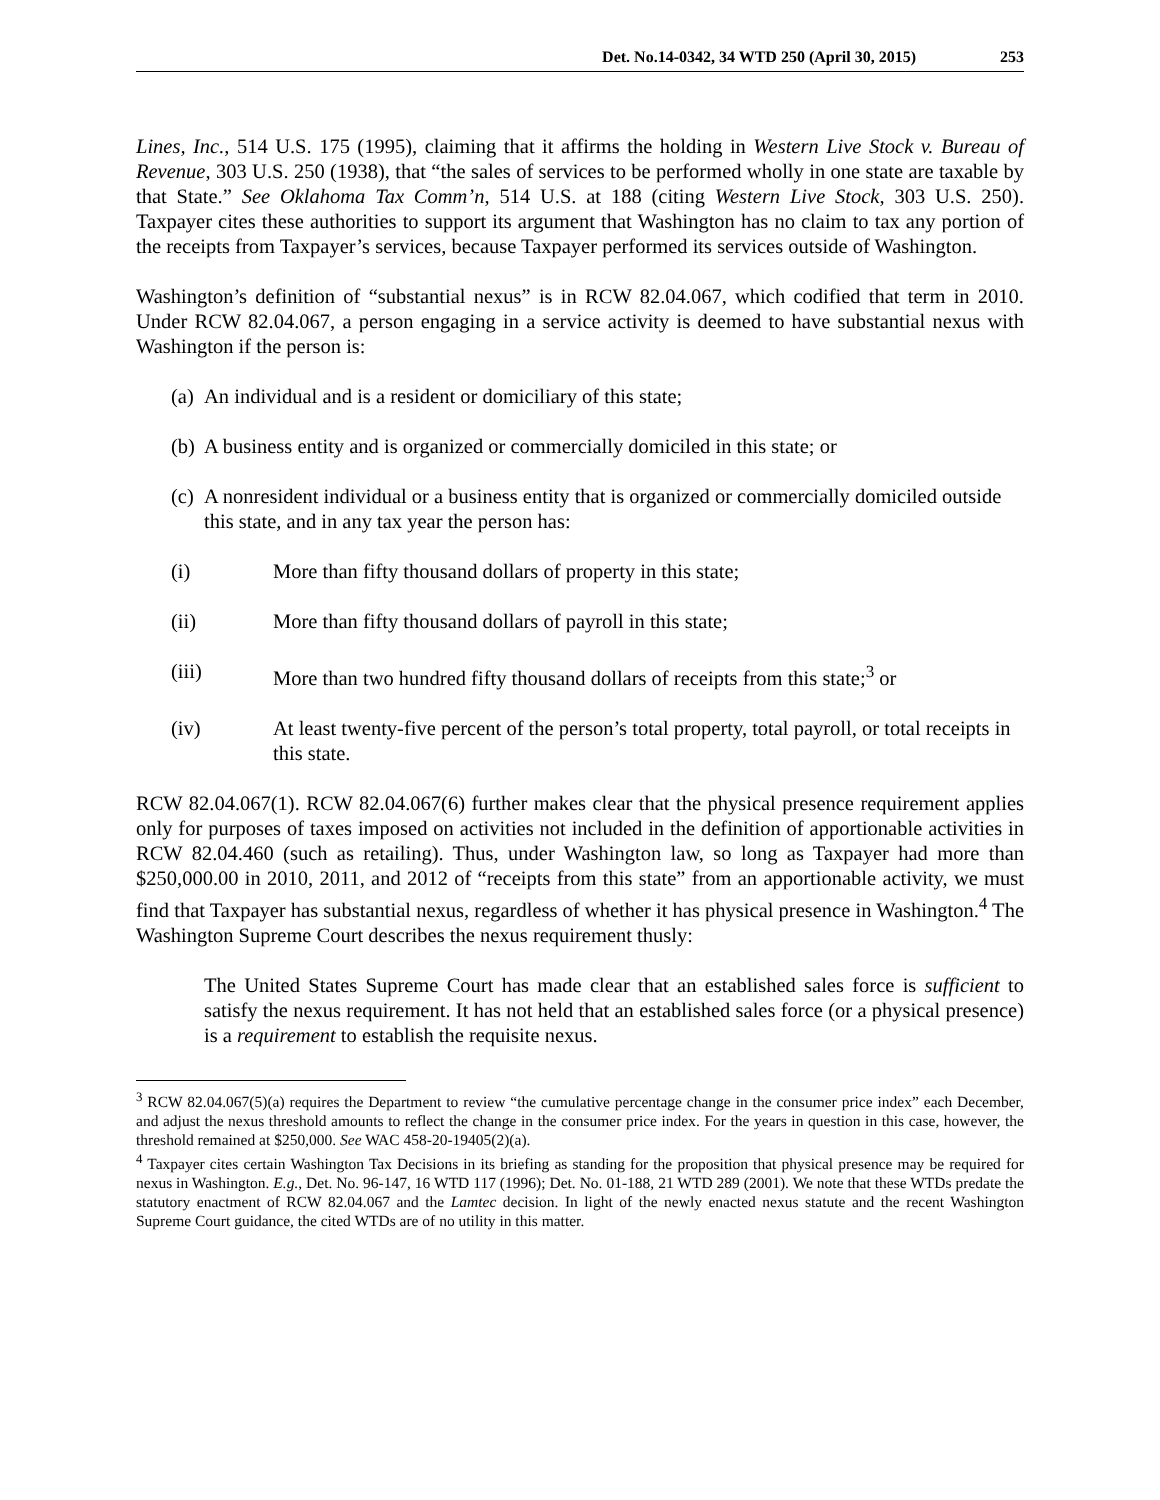Det. No.14-0342, 34 WTD 250 (April 30, 2015) 253
Lines, Inc., 514 U.S. 175 (1995), claiming that it affirms the holding in Western Live Stock v. Bureau of Revenue, 303 U.S. 250 (1938), that “the sales of services to be performed wholly in one state are taxable by that State.” See Oklahoma Tax Comm’n, 514 U.S. at 188 (citing Western Live Stock, 303 U.S. 250). Taxpayer cites these authorities to support its argument that Washington has no claim to tax any portion of the receipts from Taxpayer’s services, because Taxpayer performed its services outside of Washington.
Washington’s definition of “substantial nexus” is in RCW 82.04.067, which codified that term in 2010. Under RCW 82.04.067, a person engaging in a service activity is deemed to have substantial nexus with Washington if the person is:
(a) An individual and is a resident or domiciliary of this state;
(b) A business entity and is organized or commercially domiciled in this state; or
(c) A nonresident individual or a business entity that is organized or commercially domiciled outside this state, and in any tax year the person has:
(i) More than fifty thousand dollars of property in this state;
(ii) More than fifty thousand dollars of payroll in this state;
(iii) More than two hundred fifty thousand dollars of receipts from this state;<sup>3</sup> or
(iv) At least twenty-five percent of the person’s total property, total payroll, or total receipts in this state.
RCW 82.04.067(1). RCW 82.04.067(6) further makes clear that the physical presence requirement applies only for purposes of taxes imposed on activities not included in the definition of apportionable activities in RCW 82.04.460 (such as retailing). Thus, under Washington law, so long as Taxpayer had more than $250,000.00 in 2010, 2011, and 2012 of “receipts from this state” from an apportionable activity, we must find that Taxpayer has substantial nexus, regardless of whether it has physical presence in Washington.<sup>4</sup> The Washington Supreme Court describes the nexus requirement thusly:
The United States Supreme Court has made clear that an established sales force is sufficient to satisfy the nexus requirement. It has not held that an established sales force (or a physical presence) is a requirement to establish the requisite nexus.
<sup>3</sup> RCW 82.04.067(5)(a) requires the Department to review “the cumulative percentage change in the consumer price index” each December, and adjust the nexus threshold amounts to reflect the change in the consumer price index. For the years in question in this case, however, the threshold remained at $250,000. See WAC 458-20-19405(2)(a).
<sup>4</sup> Taxpayer cites certain Washington Tax Decisions in its briefing as standing for the proposition that physical presence may be required for nexus in Washington. E.g., Det. No. 96-147, 16 WTD 117 (1996); Det. No. 01-188, 21 WTD 289 (2001). We note that these WTDs predate the statutory enactment of RCW 82.04.067 and the Lamtec decision. In light of the newly enacted nexus statute and the recent Washington Supreme Court guidance, the cited WTDs are of no utility in this matter.